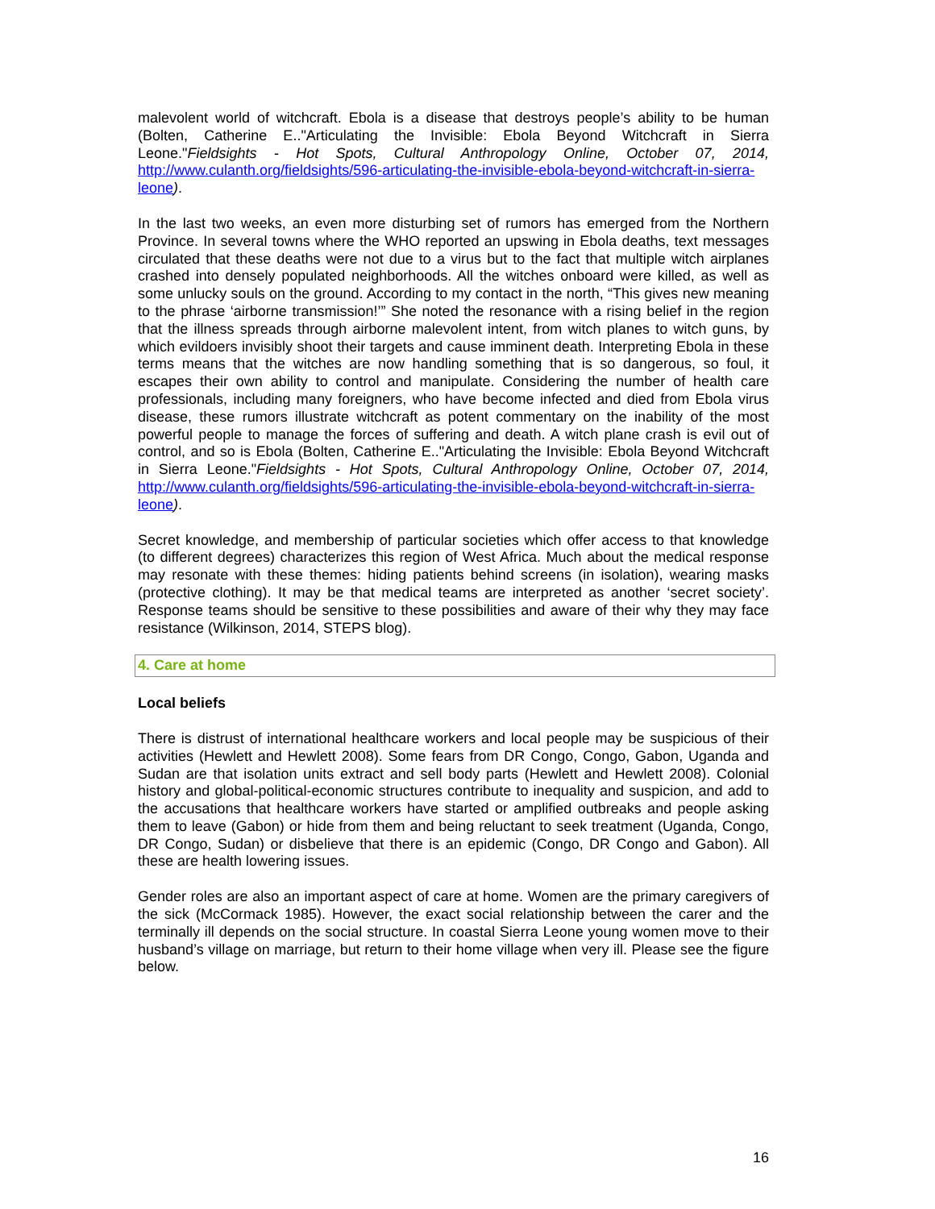malevolent world of witchcraft. Ebola is a disease that destroys people’s ability to be human (Bolten, Catherine E.."Articulating the Invisible: Ebola Beyond Witchcraft in Sierra Leone."Fieldsights - Hot Spots, Cultural Anthropology Online, October 07, 2014, http://www.culanth.org/fieldsights/596-articulating-the-invisible-ebola-beyond-witchcraft-in-sierra-leone).
In the last two weeks, an even more disturbing set of rumors has emerged from the Northern Province. In several towns where the WHO reported an upswing in Ebola deaths, text messages circulated that these deaths were not due to a virus but to the fact that multiple witch airplanes crashed into densely populated neighborhoods. All the witches onboard were killed, as well as some unlucky souls on the ground. According to my contact in the north, “This gives new meaning to the phrase ‘airborne transmission!’” She noted the resonance with a rising belief in the region that the illness spreads through airborne malevolent intent, from witch planes to witch guns, by which evildoers invisibly shoot their targets and cause imminent death. Interpreting Ebola in these terms means that the witches are now handling something that is so dangerous, so foul, it escapes their own ability to control and manipulate. Considering the number of health care professionals, including many foreigners, who have become infected and died from Ebola virus disease, these rumors illustrate witchcraft as potent commentary on the inability of the most powerful people to manage the forces of suffering and death. A witch plane crash is evil out of control, and so is Ebola (Bolten, Catherine E.."Articulating the Invisible: Ebola Beyond Witchcraft in Sierra Leone."Fieldsights - Hot Spots, Cultural Anthropology Online, October 07, 2014, http://www.culanth.org/fieldsights/596-articulating-the-invisible-ebola-beyond-witchcraft-in-sierra-leone).
Secret knowledge, and membership of particular societies which offer access to that knowledge (to different degrees) characterizes this region of West Africa. Much about the medical response may resonate with these themes: hiding patients behind screens (in isolation), wearing masks (protective clothing). It may be that medical teams are interpreted as another ‘secret society’. Response teams should be sensitive to these possibilities and aware of their why they may face resistance (Wilkinson, 2014, STEPS blog).
4. Care at home
Local beliefs
There is distrust of international healthcare workers and local people may be suspicious of their activities (Hewlett and Hewlett 2008). Some fears from DR Congo, Congo, Gabon, Uganda and Sudan are that isolation units extract and sell body parts (Hewlett and Hewlett 2008). Colonial history and global-political-economic structures contribute to inequality and suspicion, and add to the accusations that healthcare workers have started or amplified outbreaks and people asking them to leave (Gabon) or hide from them and being reluctant to seek treatment (Uganda, Congo, DR Congo, Sudan) or disbelieve that there is an epidemic (Congo, DR Congo and Gabon). All these are health lowering issues.
Gender roles are also an important aspect of care at home. Women are the primary caregivers of the sick (McCormack 1985). However, the exact social relationship between the carer and the terminally ill depends on the social structure. In coastal Sierra Leone young women move to their husband’s village on marriage, but return to their home village when very ill. Please see the figure below.
16